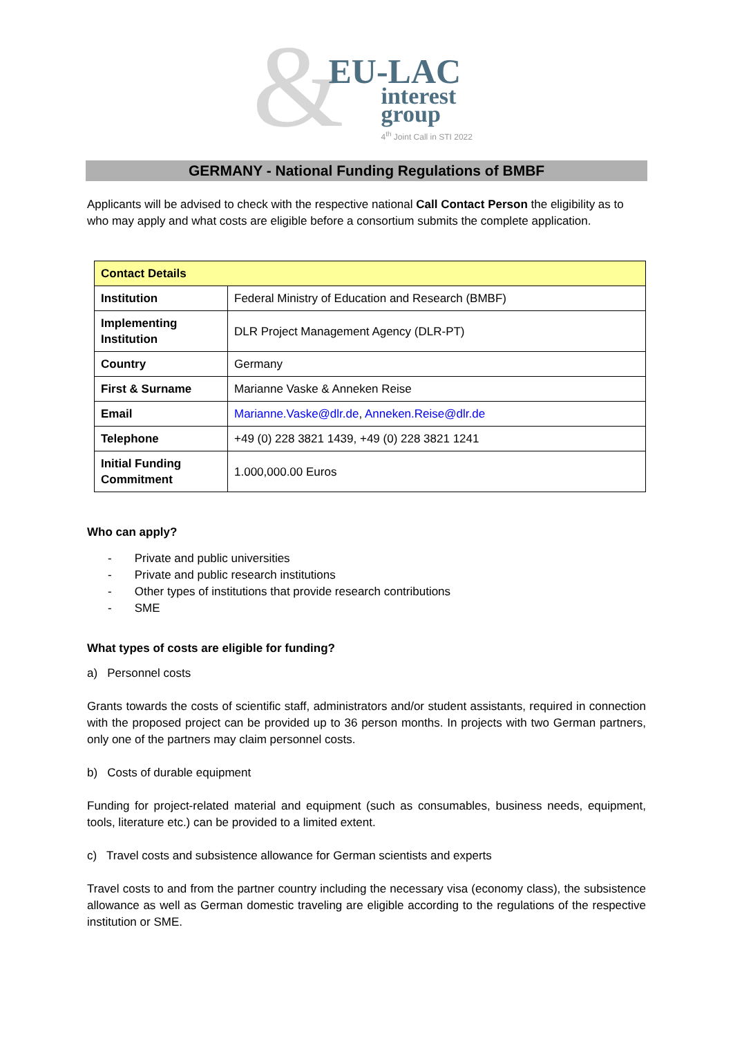&
EU-LAC
interest
group
4<sup>th</sup> Joint Call in STI 2022
GERMANY - National Funding Regulations of BMBF
Applicants will be advised to check with the respective national Call Contact Person the eligibility as to who may apply and what costs are eligible before a consortium submits the complete application.
| Contact Details | |
| Institution | Federal Ministry of Education and Research (BMBF) |
| Implementing Institution | DLR Project Management Agency (DLR-PT) |
| Country | Germany |
| First & Surname | Marianne Vaske & Anneken Reise |
| Email | Marianne.Vaske@dlr.de , Anneken.Reise@dlr.de |
| Telephone | +49 (0) 228 3821 1439, +49 (0) 228 3821 1241 |
| Initial Funding Commitment | 1.000,000.00 Euros |
Who can apply?
- Private and public universities
- Private and public research institutions
- Other types of institutions that provide research contributions
- SME
What types of costs are eligible for funding?
a) Personnel costs
Grants towards the costs of scientific staff, administrators and/or student assistants, required in connection with the proposed project can be provided up to 36 person months. In projects with two German partners, only one of the partners may claim personnel costs.
b) Costs of durable equipment
Funding for project-related material and equipment (such as consumables, business needs, equipment, tools, literature etc.) can be provided to a limited extent.
c) Travel costs and subsistence allowance for German scientists and experts
Travel costs to and from the partner country including the necessary visa (economy class), the subsistence allowance as well as German domestic traveling are eligible according to the regulations of the respective institution or SME.